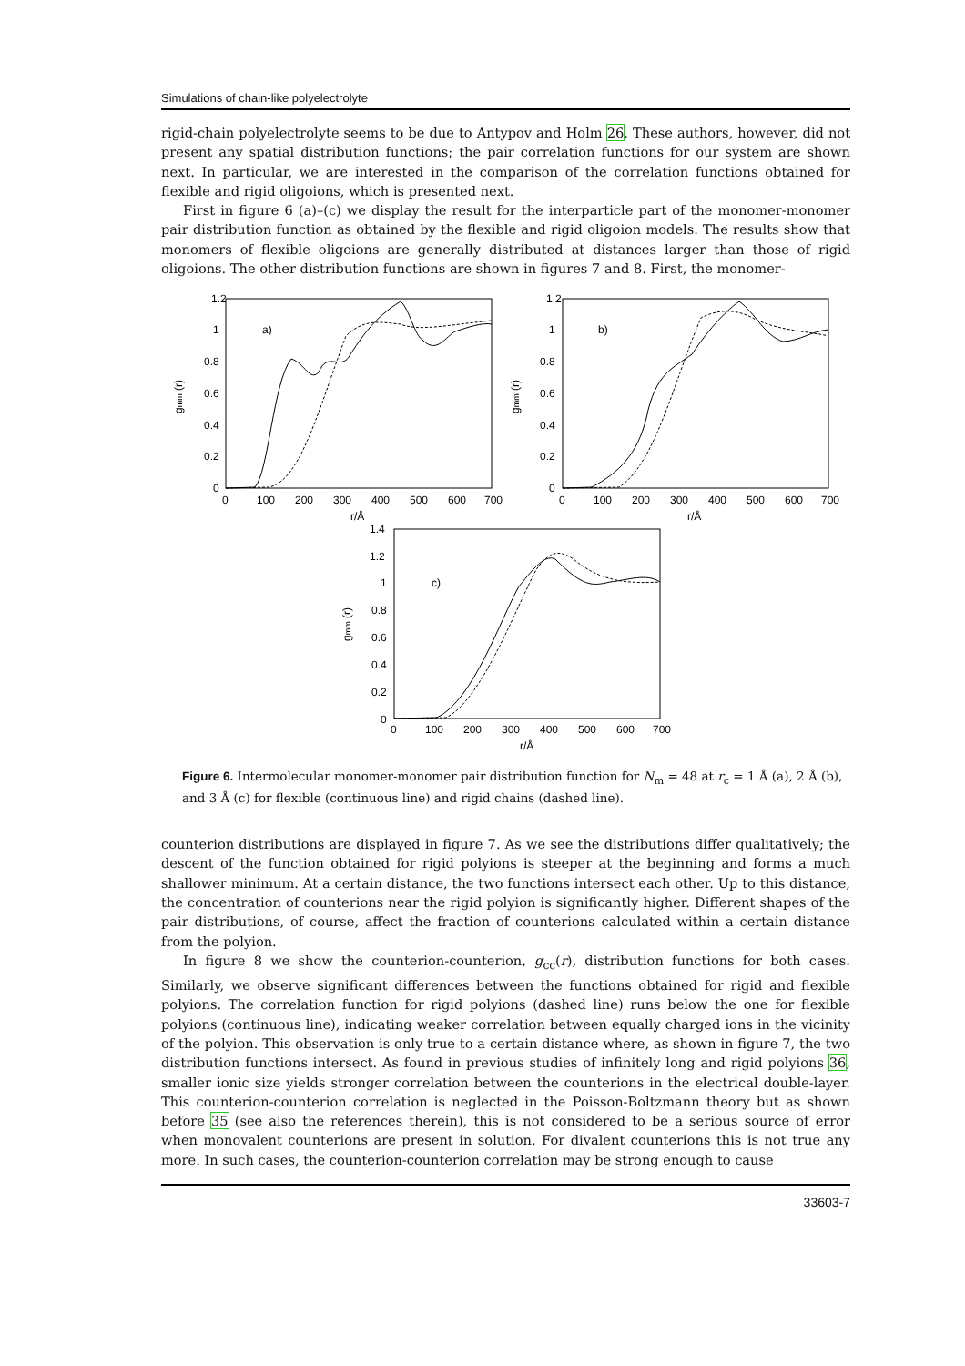Simulations of chain-like polyelectrolyte
rigid-chain polyelectrolyte seems to be due to Antypov and Holm 26. These authors, however, did not present any spatial distribution functions; the pair correlation functions for our system are shown next. In particular, we are interested in the comparison of the correlation functions obtained for flexible and rigid oligoions, which is presented next.
First in figure 6 (a)–(c) we display the result for the interparticle part of the monomer-monomer pair distribution function as obtained by the flexible and rigid oligoion models. The results show that monomers of flexible oligoions are generally distributed at distances larger than those of rigid oligoions. The other distribution functions are shown in figures 7 and 8. First, the monomer-
1.2
1
0.8
0.6
0.4
0.2
0
0
100
200
300
400
500
600
700
a)
r/Å
1.2
1
0.8
0.6
0.4
0.2
0
0
100
200
300
400
500
600
700
b)
r/Å
1.4
1.2
1
0.8
0.6
0.4
0.2
0
0
100
200
300
400
500
600
700
c)
r/Å
gmm (r)
gmm (r)
gmm (r)
Figure 6. Intermolecular monomer-monomer pair distribution function for N<sub>m</sub> = 48 at r<sub>c</sub> = 1 Å (a), 2 Å (b), and 3 Å (c) for flexible (continuous line) and rigid chains (dashed line).
counterion distributions are displayed in figure 7. As we see the distributions differ qualitatively; the descent of the function obtained for rigid polyions is steeper at the beginning and forms a much shallower minimum. At a certain distance, the two functions intersect each other. Up to this distance, the concentration of counterions near the rigid polyion is significantly higher. Different shapes of the pair distributions, of course, affect the fraction of counterions calculated within a certain distance from the polyion.
In figure 8 we show the counterion-counterion, g<sub>cc</sub>(r), distribution functions for both cases. Similarly, we observe significant differences between the functions obtained for rigid and flexible polyions. The correlation function for rigid polyions (dashed line) runs below the one for flexible polyions (continuous line), indicating weaker correlation between equally charged ions in the vicinity of the polyion. This observation is only true to a certain distance where, as shown in figure 7, the two distribution functions intersect. As found in previous studies of infinitely long and rigid polyions 36, smaller ionic size yields stronger correlation between the counterions in the electrical double-layer. This counterion-counterion correlation is neglected in the Poisson-Boltzmann theory but as shown before 35 (see also the references therein), this is not considered to be a serious source of error when monovalent counterions are present in solution. For divalent counterions this is not true any more. In such cases, the counterion-counterion correlation may be strong enough to cause
33603-7